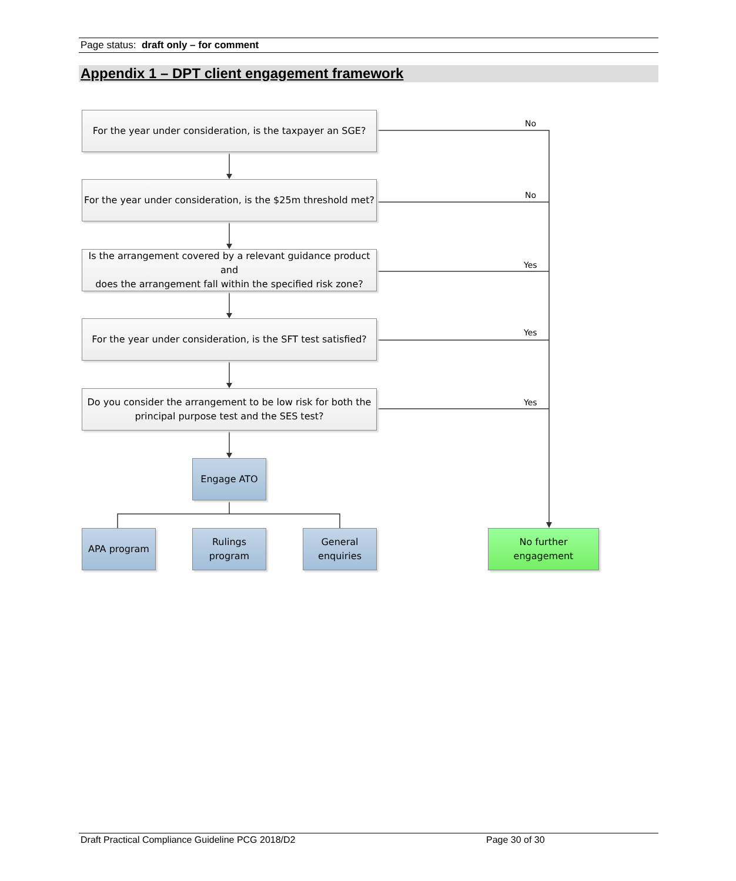Page status: draft only – for comment
Appendix 1 – DPT client engagement framework
For the year under consideration, is the taxpayer an SGE?
For the year under consideration, is the $25m threshold met?
Is the arrangement covered by a relevant guidance product and
does the arrangement fall within the specified risk zone?
For the year under consideration, is the SFT test satisfied?
Do you consider the arrangement to be low risk for both the
principal purpose test and the SES test?
Engage ATO
APA program
Rulings program
General enquiries
No further engagement
No
No
Yes
Yes
Yes
Draft Practical Compliance Guideline PCG 2018/D2 Page 30 of 30